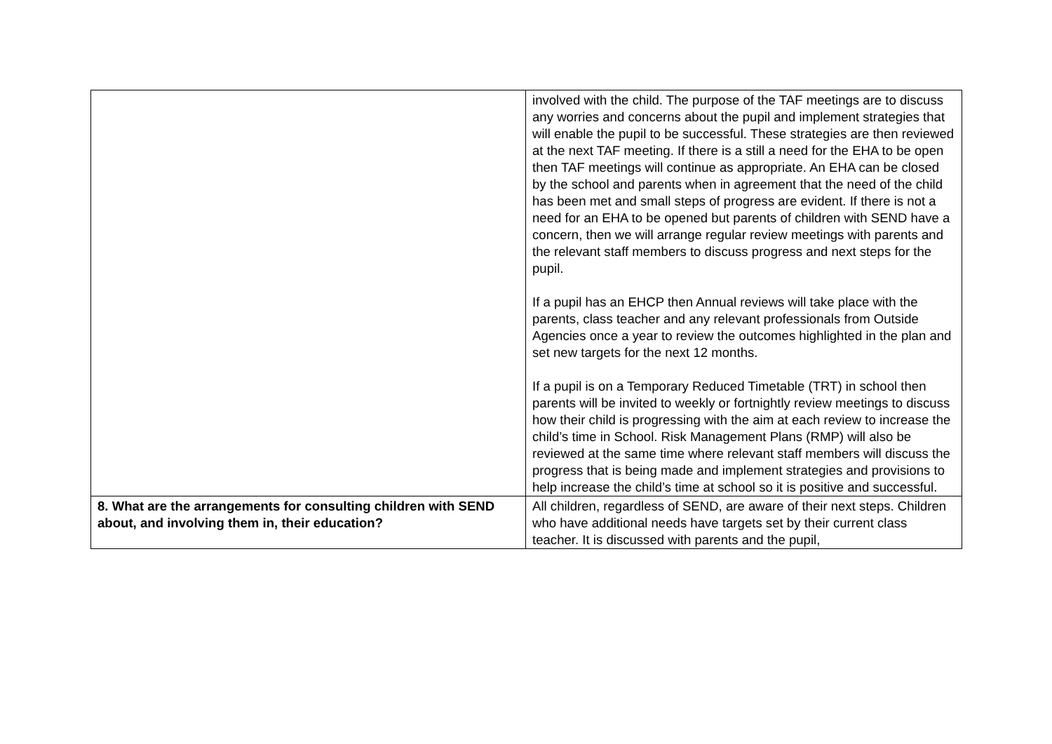| | involved with the child. The purpose of the TAF meetings are to discuss any worries and concerns about the pupil and implement strategies that will enable the pupil to be successful. These strategies are then reviewed at the next TAF meeting. If there is a still a need for the EHA to be open then TAF meetings will continue as appropriate. An EHA can be closed by the school and parents when in agreement that the need of the child has been met and small steps of progress are evident. If there is not a need for an EHA to be opened but parents of children with SEND have a concern, then we will arrange regular review meetings with parents and the relevant staff members to discuss progress and next steps for the pupil. If a pupil has an EHCP then Annual reviews will take place with the parents, class teacher and any relevant professionals from Outside Agencies once a year to review the outcomes highlighted in the plan and set new targets for the next 12 months. If a pupil is on a Temporary Reduced Timetable (TRT) in school then parents will be invited to weekly or fortnightly review meetings to discuss how their child is progressing with the aim at each review to increase the child’s time in School. Risk Management Plans (RMP) will also be reviewed at the same time where relevant staff members will discuss the progress that is being made and implement strategies and provisions to help increase the child’s time at school so it is positive and successful. |
| 8. What are the arrangements for consulting children with SEND about, and involving them in, their education? | All children, regardless of SEND, are aware of their next steps. Children who have additional needs have targets set by their current class teacher. It is discussed with parents and the pupil, |